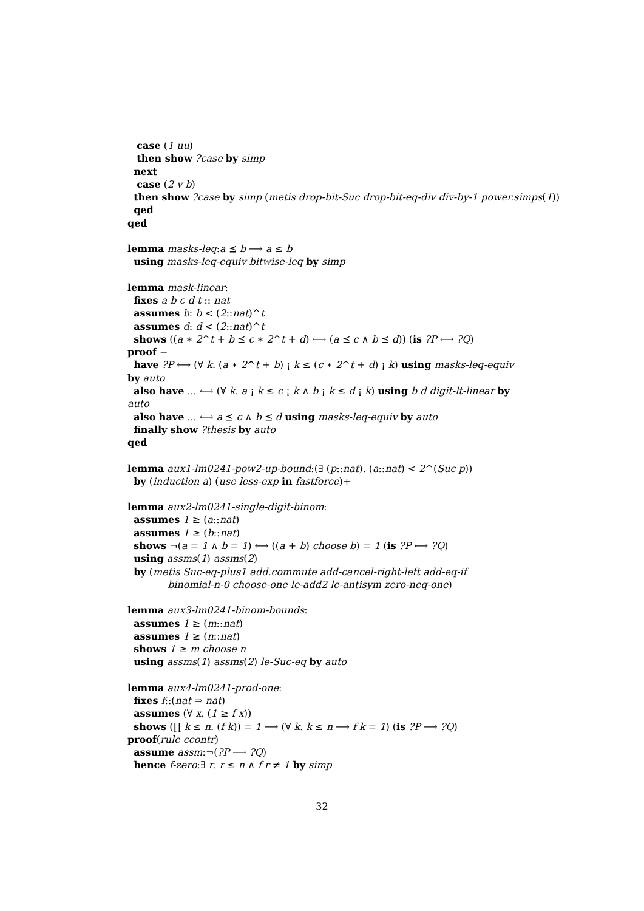case (1 uu)
then show ?case by simp
next
case (2 v b)
then show ?case by simp (metis drop-bit-Suc drop-bit-eq-div div-by-1 power.simps(1))
qed
qed
lemma masks-leq:a ⪯ b ⟶ a ≤ b
using masks-leq-equiv bitwise-leq by simp
lemma mask-linear:
fixes a b c d t :: nat
assumes b: b < (2::nat)^t
assumes d: d < (2::nat)^t
shows ((a ∗ 2^t + b ⪯ c ∗ 2^t + d) ⟷ (a ⪯ c ∧ b ⪯ d)) (is ?P ⟷ ?Q)
proof −
have ?P ⟷ (∀ k. (a ∗ 2^t + b) ¡ k ≤ (c ∗ 2^t + d) ¡ k) using masks-leq-equiv
by auto
also have ... ⟷ (∀ k. a ¡ k ≤ c ¡ k ∧ b ¡ k ≤ d ¡ k) using b d digit-lt-linear by
auto
also have ... ⟷ a ⪯ c ∧ b ⪯ d using masks-leq-equiv by auto
finally show ?thesis by auto
qed
lemma aux1-lm0241-pow2-up-bound:(∃ (p::nat). (a::nat) < 2^(Suc p))
by (induction a) (use less-exp in fastforce)+
lemma aux2-lm0241-single-digit-binom:
assumes 1 ≥ (a::nat)
assumes 1 ≥ (b::nat)
shows ¬(a = 1 ∧ b = 1) ⟷ ((a + b) choose b) = 1 (is ?P ⟷ ?Q)
using assms(1) assms(2)
by (metis Suc-eq-plus1 add.commute add-cancel-right-left add-eq-if
binomial-n-0 choose-one le-add2 le-antisym zero-neq-one)
lemma aux3-lm0241-binom-bounds:
assumes 1 ≥ (m::nat)
assumes 1 ≥ (n::nat)
shows 1 ≥ m choose n
using assms(1) assms(2) le-Suc-eq by auto
lemma aux4-lm0241-prod-one:
fixes f::(nat ⇒ nat)
assumes (∀ x. (1 ≥ f x))
shows (∏ k ≤ n. (f k)) = 1 ⟶ (∀ k. k ≤ n ⟶ f k = 1) (is ?P ⟶ ?Q)
proof(rule ccontr)
assume assm:¬(?P ⟶ ?Q)
hence f-zero:∃ r. r ≤ n ∧ f r ≠ 1 by simp
32